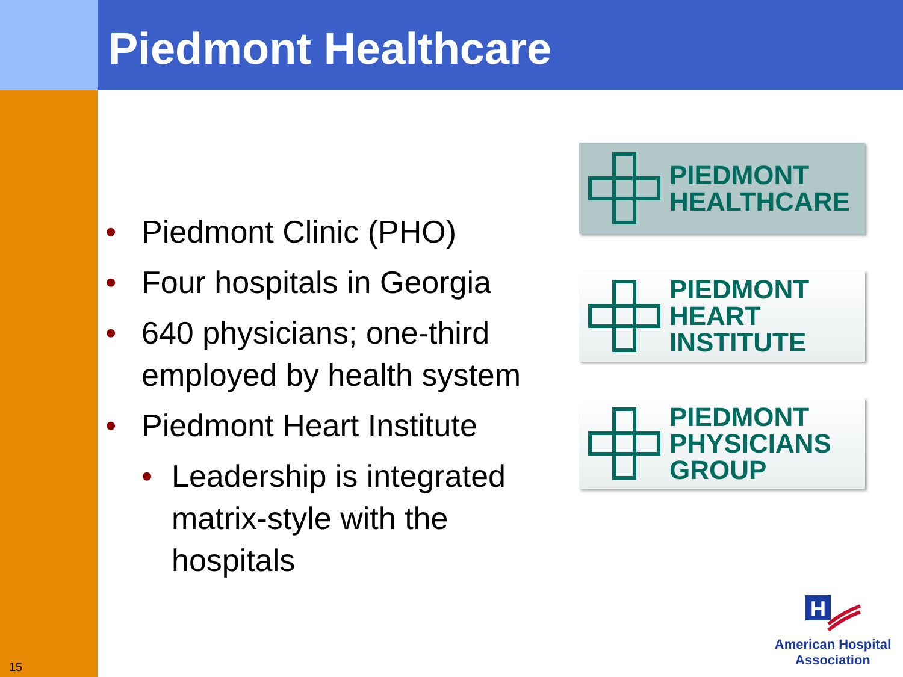Piedmont Healthcare
• Piedmont Clinic (PHO)
• Four hospitals in Georgia
• 640 physicians; one-third employed by health system
• Piedmont Heart Institute
• Leadership is integrated matrix-style with the hospitals
PIEDMONT
HEALTHCARE
PIEDMONT
HEART
INSTITUTE
PIEDMONT
PHYSICIANS
GROUP
H
American Hospital
Association
15